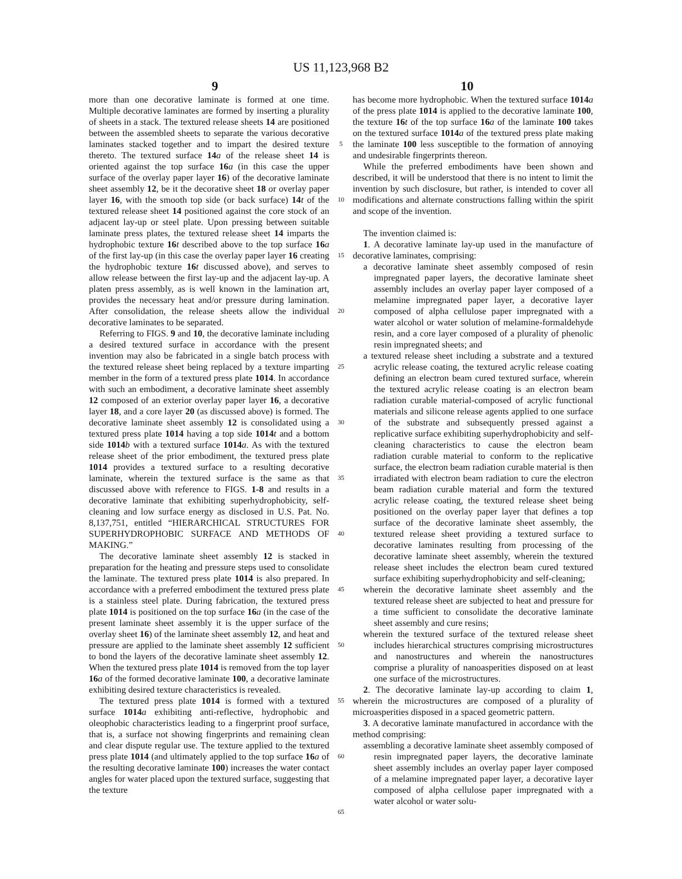US 11,123,968 B2
9 10
more than one decorative laminate is formed at one time. Multiple decorative laminates are formed by inserting a plurality of sheets in a stack. The textured release sheets 14 are positioned between the assembled sheets to separate the various decorative laminates stacked together and to impart the desired texture thereto. The textured surface 14 a of the release sheet 14 is oriented against the top surface 16 a (in this case the upper surface of the overlay paper layer 16) of the decorative laminate sheet assembly 12, be it the decorative sheet 18 or overlay paper layer 16, with the smooth top side (or back surface) 14 t of the textured release sheet 14 positioned against the core stock of an adjacent lay-up or steel plate. Upon pressing between suitable laminate press plates, the textured release sheet 14 imparts the hydrophobic texture 16 t described above to the top surface 16 a of the first lay-up (in this case the overlay paper layer 16 creating the hydrophobic texture 16 t discussed above), and serves to allow release between the first lay-up and the adjacent lay-up. A platen press assembly, as is well known in the lamination art, provides the necessary heat and/or pressure during lamination. After consolidation, the release sheets allow the individual decorative laminates to be separated.
Referring to FIGS. 9 and 10, the decorative laminate including a desired textured surface in accordance with the present invention may also be fabricated in a single batch process with the textured release sheet being replaced by a texture imparting member in the form of a textured press plate 1014. In accordance with such an embodiment, a decorative laminate sheet assembly 12 composed of an exterior overlay paper layer 16, a decorative layer 18, and a core layer 20 (as discussed above) is formed. The decorative laminate sheet assembly 12 is consolidated using a textured press plate 1014 having a top side 1014 t and a bottom side 1014 b with a textured surface 1014 a. As with the textured release sheet of the prior embodiment, the textured press plate 1014 provides a textured surface to a resulting decorative laminate, wherein the textured surface is the same as that discussed above with reference to FIGS. 1-8 and results in a decorative laminate that exhibiting superhydrophobicity, self-cleaning and low surface energy as disclosed in U.S. Pat. No. 8,137,751, entitled “HIERARCHICAL STRUCTURES FOR SUPERHYDROPHOBIC SURFACE AND METHODS OF MAKING.”
The decorative laminate sheet assembly 12 is stacked in preparation for the heating and pressure steps used to consolidate the laminate. The textured press plate 1014 is also prepared. In accordance with a preferred embodiment the textured press plate is a stainless steel plate. During fabrication, the textured press plate 1014 is positioned on the top surface 16 a (in the case of the present laminate sheet assembly it is the upper surface of the overlay sheet 16) of the laminate sheet assembly 12, and heat and pressure are applied to the laminate sheet assembly 12 sufficient to bond the layers of the decorative laminate sheet assembly 12. When the textured press plate 1014 is removed from the top layer 16 a of the formed decorative laminate 100, a decorative laminate exhibiting desired texture characteristics is revealed.
The textured press plate 1014 is formed with a textured surface 1014 a exhibiting anti-reflective, hydrophobic and oleophobic characteristics leading to a fingerprint proof surface, that is, a surface not showing fingerprints and remaining clean and clear dispute regular use. The texture applied to the textured press plate 1014 (and ultimately applied to the top surface 16 a of the resulting decorative laminate 100) increases the water contact angles for water placed upon the textured surface, suggesting that the texture
5
10
15
20
25
30
35
40
45
50
55
60
65
has become more hydrophobic. When the textured surface 1014 a of the press plate 1014 is applied to the decorative laminate 100, the texture 16 t of the top surface 16 a of the laminate 100 takes on the textured surface 1014 a of the textured press plate making the laminate 100 less susceptible to the formation of annoying and undesirable fingerprints thereon.
While the preferred embodiments have been shown and described, it will be understood that there is no intent to limit the invention by such disclosure, but rather, is intended to cover all modifications and alternate constructions falling within the spirit and scope of the invention.
The invention claimed is:
1. A decorative laminate lay-up used in the manufacture of decorative laminates, comprising:
a decorative laminate sheet assembly composed of resin impregnated paper layers, the decorative laminate sheet assembly includes an overlay paper layer composed of a melamine impregnated paper layer, a decorative layer composed of alpha cellulose paper impregnated with a water alcohol or water solution of melamine-formaldehyde resin, and a core layer composed of a plurality of phenolic resin impregnated sheets; and
a textured release sheet including a substrate and a textured acrylic release coating, the textured acrylic release coating defining an electron beam cured textured surface, wherein the textured acrylic release coating is an electron beam radiation curable material-composed of acrylic functional materials and silicone release agents applied to one surface of the substrate and subsequently pressed against a replicative surface exhibiting superhydrophobicity and self-cleaning characteristics to cause the electron beam radiation curable material to conform to the replicative surface, the electron beam radiation curable material is then irradiated with electron beam radiation to cure the electron beam radiation curable material and form the textured acrylic release coating, the textured release sheet being positioned on the overlay paper layer that defines a top surface of the decorative laminate sheet assembly, the textured release sheet providing a textured surface to decorative laminates resulting from processing of the decorative laminate sheet assembly, wherein the textured release sheet includes the electron beam cured textured surface exhibiting superhydrophobicity and self-cleaning;
wherein the decorative laminate sheet assembly and the textured release sheet are subjected to heat and pressure for a time sufficient to consolidate the decorative laminate sheet assembly and cure resins;
wherein the textured surface of the textured release sheet includes hierarchical structures comprising microstructures and nanostructures and wherein the nanostructures comprise a plurality of nanoasperities disposed on at least one surface of the microstructures.
2. The decorative laminate lay-up according to claim 1, wherein the microstructures are composed of a plurality of microasperities disposed in a spaced geometric pattern.
3. A decorative laminate manufactured in accordance with the method comprising:
assembling a decorative laminate sheet assembly composed of resin impregnated paper layers, the decorative laminate sheet assembly includes an overlay paper layer composed of a melamine impregnated paper layer, a decorative layer composed of alpha cellulose paper impregnated with a water alcohol or water solu-